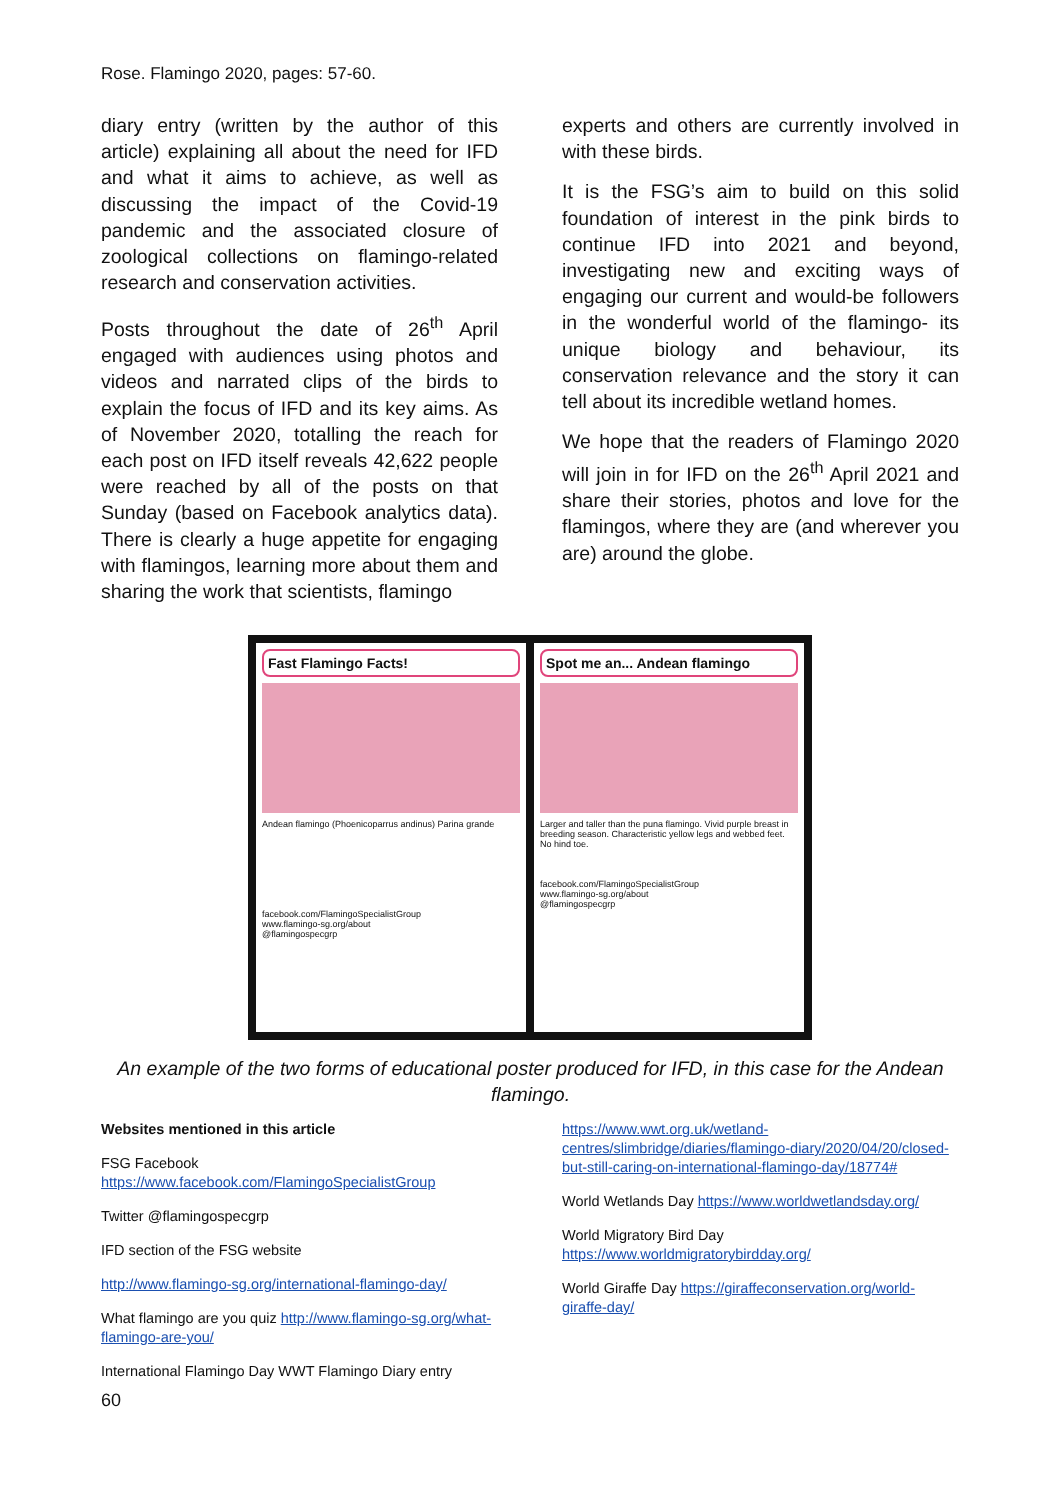Rose. Flamingo 2020, pages: 57-60.
diary entry (written by the author of this article) explaining all about the need for IFD and what it aims to achieve, as well as discussing the impact of the Covid-19 pandemic and the associated closure of zoological collections on flamingo-related research and conservation activities.
Posts throughout the date of 26<sup>th</sup> April engaged with audiences using photos and videos and narrated clips of the birds to explain the focus of IFD and its key aims. As of November 2020, totalling the reach for each post on IFD itself reveals 42,622 people were reached by all of the posts on that Sunday (based on Facebook analytics data). There is clearly a huge appetite for engaging with flamingos, learning more about them and sharing the work that scientists, flamingo
experts and others are currently involved in with these birds.
It is the FSG’s aim to build on this solid foundation of interest in the pink birds to continue IFD into 2021 and beyond, investigating new and exciting ways of engaging our current and would-be followers in the wonderful world of the flamingo- its unique biology and behaviour, its conservation relevance and the story it can tell about its incredible wetland homes.
We hope that the readers of Flamingo 2020 will join in for IFD on the 26<sup>th</sup> April 2021 and share their stories, photos and love for the flamingos, where they are (and wherever you are) around the globe.
Fast Flamingo Facts!
Andean flamingo (Phoenicoparrus andinus) Parina grande
facebook.com/FlamingoSpecialistGroup
www.flamingo-sg.org/about
@flamingospecgrp
Spot me an... Andean flamingo
Larger and taller than the puna flamingo. Vivid purple breast in breeding season. Characteristic yellow legs and webbed feet. No hind toe.
facebook.com/FlamingoSpecialistGroup
www.flamingo-sg.org/about
@flamingospecgrp
An example of the two forms of educational poster produced for IFD, in this case for the Andean flamingo.
Websites mentioned in this article
FSG Facebook
https://www.facebook.com/FlamingoSpecialistGroup
Twitter @flamingospecgrp
IFD section of the FSG website
http://www.flamingo-sg.org/international-flamingo-day/
What flamingo are you quiz http://www.flamingo-sg.org/what-flamingo-are-you/
International Flamingo Day WWT Flamingo Diary entry
https://www.wwt.org.uk/wetland-centres/slimbridge/diaries/flamingo-diary/2020/04/20/closed-but-still-caring-on-international-flamingo-day/18774#
World Wetlands Day https://www.worldwetlandsday.org/
World Migratory Bird Day
https://www.worldmigratorybirdday.org/
World Giraffe Day https://giraffeconservation.org/world-giraffe-day/
60